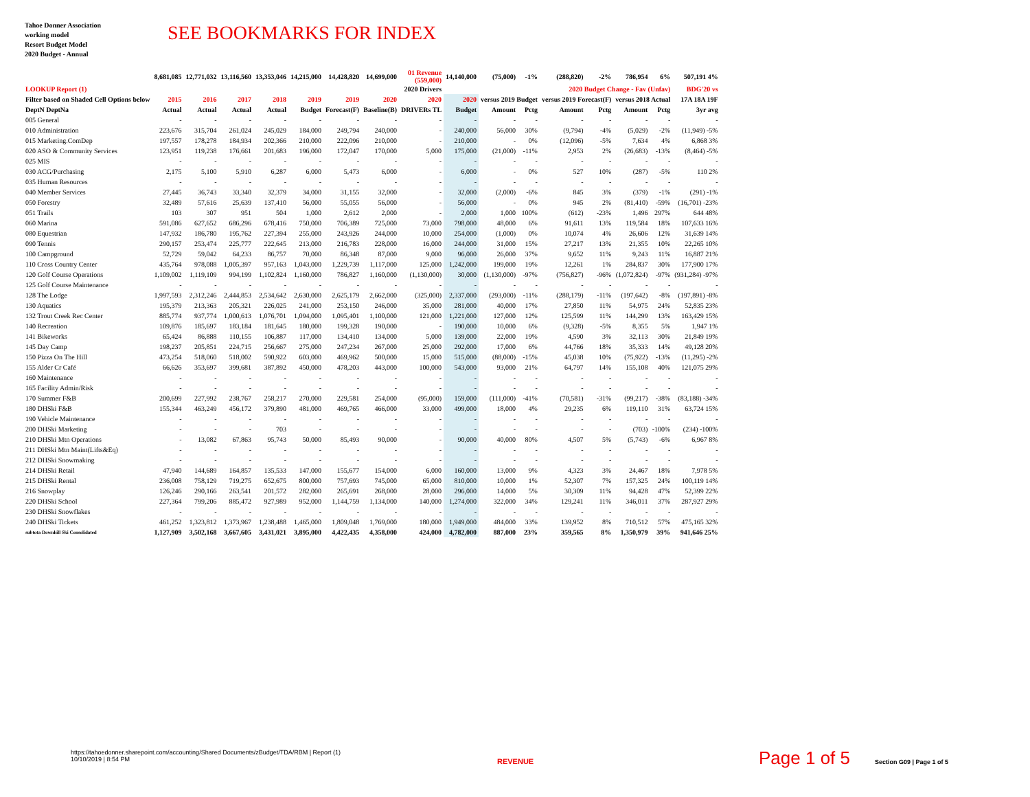Tahoe Donner Association
working model
Resort Budget Model
2020 Budget - Annual
SEE BOOKMARKS FOR INDEX
| | 8,681,085 | 12,771,032 | 13,116,560 | 13,353,046 | 14,215,000 | 14,428,820 | 14,699,000 | 01 Revenue (559,000) | 14,140,000 | (75,000) | -1% | (288,820) | -2% | 786,954 | 6% | 507,191 4% |
| --- | --- | --- | --- | --- | --- | --- | --- | --- | --- | --- | --- | --- | --- | --- | --- | --- |
| LOOKUP Report (1) | | | | | | | | 2020 Drivers | | 2020 Budget Change - Fav (Unfav) | | | | | | BDG'20 vs |
| Filter based on Shaded Cell Options below | 2015 | 2016 | 2017 | 2018 | 2019 | 2019 | 2020 | 2020 | 2020 | versus 2019 Budget | | versus 2019 Forecast(F) | | versus 2018 Actual | | 17A 18A 19F |
| DeptN DeptNa | Actual | Actual | Actual | Actual | Budget | Forecast(F) | Baseline(B) | DRIVERs TL | Budget | Amount | Pctg | Amount | Pctg | Amount | Pctg | 3yr avg |
| 005 General | - | - | - | - | - | - | - | - | - | - | - | - | - | - | - | - |
| 010 Administration | 223,676 | 315,704 | 261,024 | 245,029 | 184,000 | 249,794 | 240,000 | - | 240,000 | 56,000 | 30% | (9,794) | -4% | (5,029) | -2% | (11,949) -5% |
| 015 Marketing.ComDep | 197,557 | 178,278 | 184,934 | 202,366 | 210,000 | 222,096 | 210,000 | - | 210,000 | - | 0% | (12,096) | -5% | 7,634 | 4% | 6,868 3% |
| 020 ASO & Community Services | 123,951 | 119,238 | 176,661 | 201,683 | 196,000 | 172,047 | 170,000 | 5,000 | 175,000 | (21,000) | -11% | 2,953 | 2% | (26,683) | -13% | (8,464) -5% |
| 025 MIS | - | - | - | - | - | - | - | - | - | - | - | - | - | - | - | - |
| 030 ACG/Purchasing | 2,175 | 5,100 | 5,910 | 6,287 | 6,000 | 5,473 | 6,000 | - | 6,000 | - | 0% | 527 | 10% | (287) | -5% | 110 2% |
| 035 Human Resources | - | - | - | - | - | - | - | - | - | - | - | - | - | - | - | - |
| 040 Member Services | 27,445 | 36,743 | 33,340 | 32,379 | 34,000 | 31,155 | 32,000 | - | 32,000 | (2,000) | -6% | 845 | 3% | (379) | -1% | (291) -1% |
| 050 Forestry | 32,489 | 57,616 | 25,639 | 137,410 | 56,000 | 55,055 | 56,000 | - | 56,000 | - | 0% | 945 | 2% | (81,410) | -59% | (16,701) -23% |
| 051 Trails | 103 | 307 | 951 | 504 | 1,000 | 2,612 | 2,000 | - | 2,000 | 1,000 | 100% | (612) | -23% | 1,496 | 297% | 644 48% |
| 060 Marina | 591,086 | 627,652 | 686,296 | 678,416 | 750,000 | 706,389 | 725,000 | 73,000 | 798,000 | 48,000 | 6% | 91,611 | 13% | 119,584 | 18% | 107,633 16% |
| 080 Equestrian | 147,932 | 186,780 | 195,762 | 227,394 | 255,000 | 243,926 | 244,000 | 10,000 | 254,000 | (1,000) | 0% | 10,074 | 4% | 26,606 | 12% | 31,639 14% |
| 090 Tennis | 290,157 | 253,474 | 225,777 | 222,645 | 213,000 | 216,783 | 228,000 | 16,000 | 244,000 | 31,000 | 15% | 27,217 | 13% | 21,355 | 10% | 22,265 10% |
| 100 Campground | 52,729 | 59,042 | 64,233 | 86,757 | 70,000 | 86,348 | 87,000 | 9,000 | 96,000 | 26,000 | 37% | 9,652 | 11% | 9,243 | 11% | 16,887 21% |
| 110 Cross Country Center | 435,764 | 978,088 | 1,005,397 | 957,163 | 1,043,000 | 1,229,739 | 1,117,000 | 125,000 | 1,242,000 | 199,000 | 19% | 12,261 | 1% | 284,837 | 30% | 177,900 17% |
| 120 Golf Course Operations | 1,109,002 | 1,119,109 | 994,199 | 1,102,824 | 1,160,000 | 786,827 | 1,160,000 | (1,130,000) | 30,000 | (1,130,000) | -97% | (756,827) | -96% | (1,072,824) | -97% | (931,284) -97% |
| 125 Golf Course Maintenance | - | - | - | - | - | - | - | - | - | - | - | - | - | - | - | - |
| 128 The Lodge | 1,997,593 | 2,312,246 | 2,444,853 | 2,534,642 | 2,630,000 | 2,625,179 | 2,662,000 | (325,000) | 2,337,000 | (293,000) | -11% | (288,179) | -11% | (197,642) | -8% | (197,891) -8% |
| 130 Aquatics | 195,379 | 213,363 | 205,321 | 226,025 | 241,000 | 253,150 | 246,000 | 35,000 | 281,000 | 40,000 | 17% | 27,850 | 11% | 54,975 | 24% | 52,835 23% |
| 132 Trout Creek Rec Center | 885,774 | 937,774 | 1,000,613 | 1,076,701 | 1,094,000 | 1,095,401 | 1,100,000 | 121,000 | 1,221,000 | 127,000 | 12% | 125,599 | 11% | 144,299 | 13% | 163,429 15% |
| 140 Recreation | 109,876 | 185,697 | 183,184 | 181,645 | 180,000 | 199,328 | 190,000 | - | 190,000 | 10,000 | 6% | (9,328) | -5% | 8,355 | 5% | 1,947 1% |
| 141 Bikeworks | 65,424 | 86,888 | 110,155 | 106,887 | 117,000 | 134,410 | 134,000 | 5,000 | 139,000 | 22,000 | 19% | 4,590 | 3% | 32,113 | 30% | 21,849 19% |
| 145 Day Camp | 198,237 | 205,851 | 224,715 | 256,667 | 275,000 | 247,234 | 267,000 | 25,000 | 292,000 | 17,000 | 6% | 44,766 | 18% | 35,333 | 14% | 49,128 20% |
| 150 Pizza On The Hill | 473,254 | 518,060 | 518,002 | 590,922 | 603,000 | 469,962 | 500,000 | 15,000 | 515,000 | (88,000) | -15% | 45,038 | 10% | (75,922) | -13% | (11,295) -2% |
| 155 Alder Cr Café | 66,626 | 353,697 | 399,681 | 387,892 | 450,000 | 478,203 | 443,000 | 100,000 | 543,000 | 93,000 | 21% | 64,797 | 14% | 155,108 | 40% | 121,075 29% |
| 160 Maintenance | - | - | - | - | - | - | - | - | - | - | - | - | - | - | - | - |
| 165 Facility Admin/Risk | - | - | - | - | - | - | - | - | - | - | - | - | - | - | - | - |
| 170 Summer F&B | 200,699 | 227,992 | 238,767 | 258,217 | 270,000 | 229,581 | 254,000 | (95,000) | 159,000 | (111,000) | -41% | (70,581) | -31% | (99,217) | -38% | (83,188) -34% |
| 180 DHSki F&B | 155,344 | 463,249 | 456,172 | 379,890 | 481,000 | 469,765 | 466,000 | 33,000 | 499,000 | 18,000 | 4% | 29,235 | 6% | 119,110 | 31% | 63,724 15% |
| 190 Vehicle Maintenance | - | - | - | - | - | - | - | - | - | - | - | - | - | - | - | - |
| 200 DHSki Marketing | - | - | - | 703 | - | - | - | - | - | - | - | - | - | (703) | -100% | (234) -100% |
| 210 DHSki Mtn Operations | - | 13,082 | 67,863 | 95,743 | 50,000 | 85,493 | 90,000 | - | 90,000 | 40,000 | 80% | 4,507 | 5% | (5,743) | -6% | 6,967 8% |
| 211 DHSki Mtn Maint(Lifts&Eq) | - | - | - | - | - | - | - | - | - | - | - | - | - | - | - | - |
| 212 DHSki Snowmaking | - | - | - | - | - | - | - | - | - | - | - | - | - | - | - | - |
| 214 DHSki Retail | 47,940 | 144,689 | 164,857 | 135,533 | 147,000 | 155,677 | 154,000 | 6,000 | 160,000 | 13,000 | 9% | 4,323 | 3% | 24,467 | 18% | 7,978 5% |
| 215 DHSki Rental | 236,008 | 758,129 | 719,275 | 652,675 | 800,000 | 757,693 | 745,000 | 65,000 | 810,000 | 10,000 | 1% | 52,307 | 7% | 157,325 | 24% | 100,119 14% |
| 216 Snowplay | 126,246 | 290,166 | 263,541 | 201,572 | 282,000 | 265,691 | 268,000 | 28,000 | 296,000 | 14,000 | 5% | 30,309 | 11% | 94,428 | 47% | 52,399 22% |
| 220 DHSki School | 227,364 | 799,206 | 885,472 | 927,989 | 952,000 | 1,144,759 | 1,134,000 | 140,000 | 1,274,000 | 322,000 | 34% | 129,241 | 11% | 346,011 | 37% | 287,927 29% |
| 230 DHSki Snowflakes | - | - | - | - | - | - | - | - | - | - | - | - | - | - | - | - |
| 240 DHSki Tickets | 461,252 | 1,323,812 | 1,373,967 | 1,238,488 | 1,465,000 | 1,809,048 | 1,769,000 | 180,000 | 1,949,000 | 484,000 | 33% | 139,952 | 8% | 710,512 | 57% | 475,165 32% |
| subtota Downhill Ski Consolidated | 1,127,909 | 3,502,168 | 3,667,605 | 3,431,021 | 3,895,000 | 4,422,435 | 4,358,000 | 424,000 | 4,782,000 | 887,000 | 23% | 359,565 | 8% | 1,350,979 | 39% | 941,646 25% |
https://tahoedonner.sharepoint.com/accounting/Shared Documents/zBudget/TDA/RBM | Report (1)
10/10/2019 | 8:54 PM
REVENUE Page 1 of 5 Section G09 | Page 1 of 5